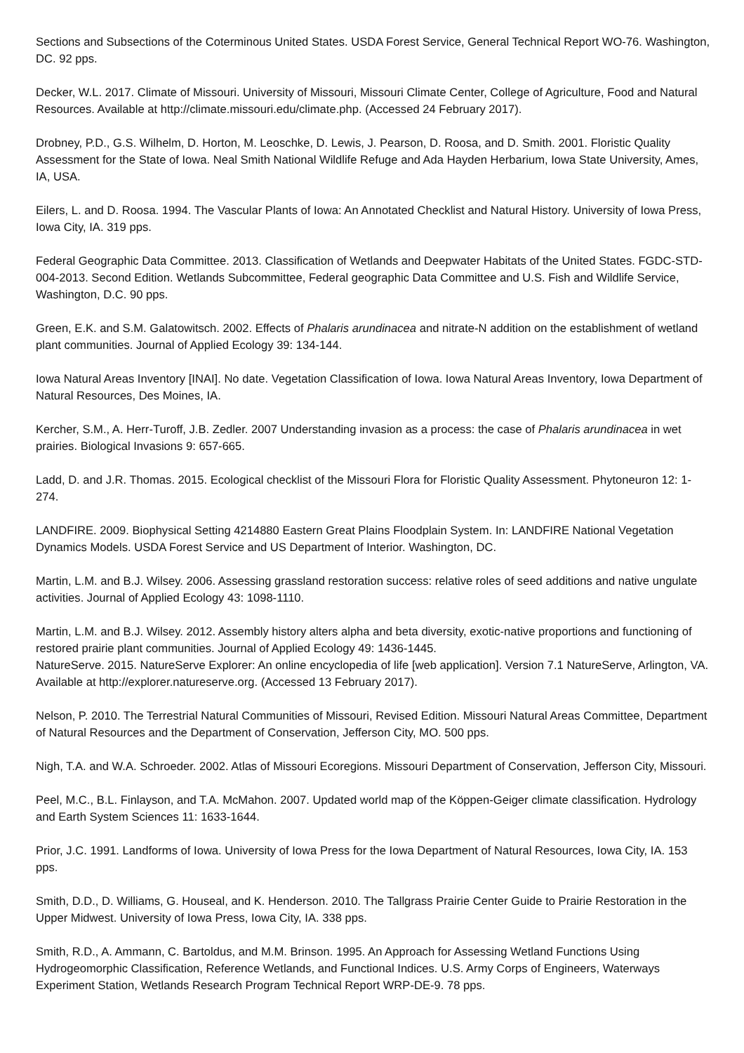Sections and Subsections of the Coterminous United States. USDA Forest Service, General Technical Report WO-76. Washington, DC. 92 pps.
Decker, W.L. 2017. Climate of Missouri. University of Missouri, Missouri Climate Center, College of Agriculture, Food and Natural Resources. Available at http://climate.missouri.edu/climate.php. (Accessed 24 February 2017).
Drobney, P.D., G.S. Wilhelm, D. Horton, M. Leoschke, D. Lewis, J. Pearson, D. Roosa, and D. Smith. 2001. Floristic Quality Assessment for the State of Iowa. Neal Smith National Wildlife Refuge and Ada Hayden Herbarium, Iowa State University, Ames, IA, USA.
Eilers, L. and D. Roosa. 1994. The Vascular Plants of Iowa: An Annotated Checklist and Natural History. University of Iowa Press, Iowa City, IA. 319 pps.
Federal Geographic Data Committee. 2013. Classification of Wetlands and Deepwater Habitats of the United States. FGDC-STD-004-2013. Second Edition. Wetlands Subcommittee, Federal geographic Data Committee and U.S. Fish and Wildlife Service, Washington, D.C. 90 pps.
Green, E.K. and S.M. Galatowitsch. 2002. Effects of Phalaris arundinacea and nitrate-N addition on the establishment of wetland plant communities. Journal of Applied Ecology 39: 134-144.
Iowa Natural Areas Inventory [INAI]. No date. Vegetation Classification of Iowa. Iowa Natural Areas Inventory, Iowa Department of Natural Resources, Des Moines, IA.
Kercher, S.M., A. Herr-Turoff, J.B. Zedler. 2007 Understanding invasion as a process: the case of Phalaris arundinacea in wet prairies. Biological Invasions 9: 657-665.
Ladd, D. and J.R. Thomas. 2015. Ecological checklist of the Missouri Flora for Floristic Quality Assessment. Phytoneuron 12: 1-274.
LANDFIRE. 2009. Biophysical Setting 4214880 Eastern Great Plains Floodplain System. In: LANDFIRE National Vegetation Dynamics Models. USDA Forest Service and US Department of Interior. Washington, DC.
Martin, L.M. and B.J. Wilsey. 2006. Assessing grassland restoration success: relative roles of seed additions and native ungulate activities. Journal of Applied Ecology 43: 1098-1110.
Martin, L.M. and B.J. Wilsey. 2012. Assembly history alters alpha and beta diversity, exotic-native proportions and functioning of restored prairie plant communities. Journal of Applied Ecology 49: 1436-1445.
NatureServe. 2015. NatureServe Explorer: An online encyclopedia of life [web application]. Version 7.1 NatureServe, Arlington, VA. Available at http://explorer.natureserve.org. (Accessed 13 February 2017).
Nelson, P. 2010. The Terrestrial Natural Communities of Missouri, Revised Edition. Missouri Natural Areas Committee, Department of Natural Resources and the Department of Conservation, Jefferson City, MO. 500 pps.
Nigh, T.A. and W.A. Schroeder. 2002. Atlas of Missouri Ecoregions. Missouri Department of Conservation, Jefferson City, Missouri.
Peel, M.C., B.L. Finlayson, and T.A. McMahon. 2007. Updated world map of the Köppen-Geiger climate classification. Hydrology and Earth System Sciences 11: 1633-1644.
Prior, J.C. 1991. Landforms of Iowa. University of Iowa Press for the Iowa Department of Natural Resources, Iowa City, IA. 153 pps.
Smith, D.D., D. Williams, G. Houseal, and K. Henderson. 2010. The Tallgrass Prairie Center Guide to Prairie Restoration in the Upper Midwest. University of Iowa Press, Iowa City, IA. 338 pps.
Smith, R.D., A. Ammann, C. Bartoldus, and M.M. Brinson. 1995. An Approach for Assessing Wetland Functions Using Hydrogeomorphic Classification, Reference Wetlands, and Functional Indices. U.S. Army Corps of Engineers, Waterways Experiment Station, Wetlands Research Program Technical Report WRP-DE-9. 78 pps.